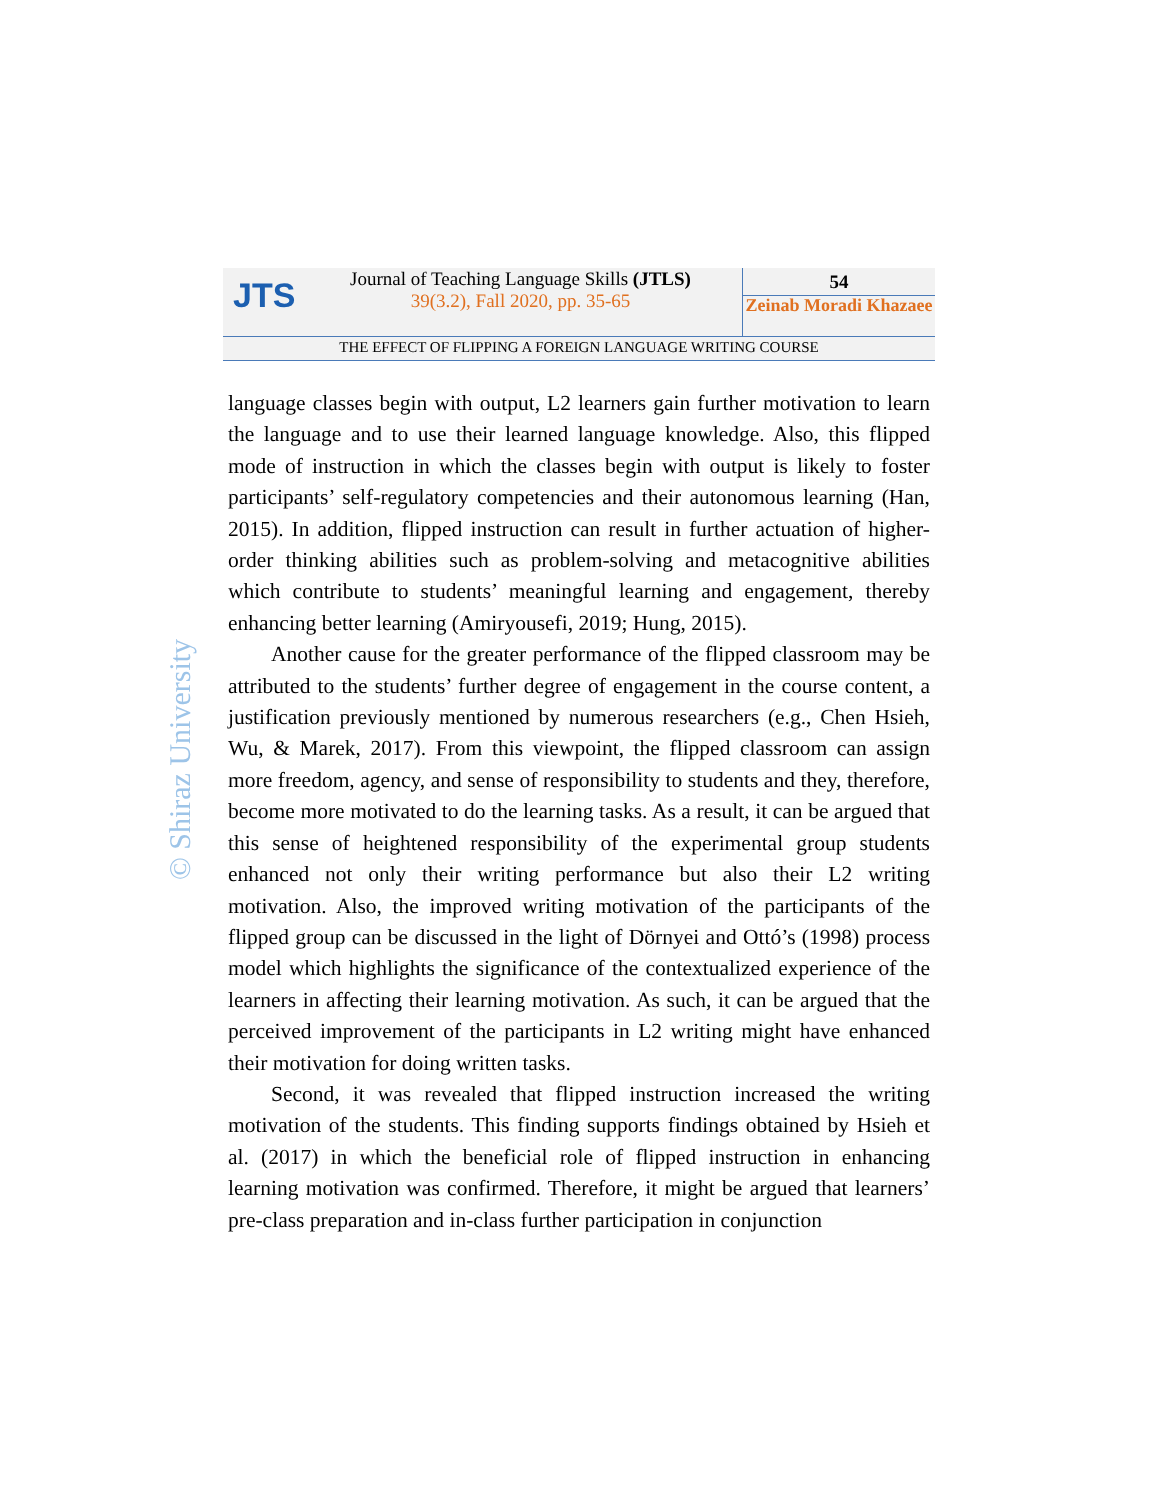JTS
Journal of Teaching Language Skills (JTLS)
39(3.2), Fall 2020, pp. 35-65
54
Zeinab Moradi Khazaee
THE EFFECT OF FLIPPING A FOREIGN LANGUAGE WRITING COURSE
© Shiraz University
language classes begin with output, L2 learners gain further motivation to learn the language and to use their learned language knowledge. Also, this flipped mode of instruction in which the classes begin with output is likely to foster participants’ self-regulatory competencies and their autonomous learning (Han, 2015). In addition, flipped instruction can result in further actuation of higher-order thinking abilities such as problem-solving and metacognitive abilities which contribute to students’ meaningful learning and engagement, thereby enhancing better learning (Amiryousefi, 2019; Hung, 2015).
Another cause for the greater performance of the flipped classroom may be attributed to the students’ further degree of engagement in the course content, a justification previously mentioned by numerous researchers (e.g., Chen Hsieh, Wu, & Marek, 2017). From this viewpoint, the flipped classroom can assign more freedom, agency, and sense of responsibility to students and they, therefore, become more motivated to do the learning tasks. As a result, it can be argued that this sense of heightened responsibility of the experimental group students enhanced not only their writing performance but also their L2 writing motivation. Also, the improved writing motivation of the participants of the flipped group can be discussed in the light of Dörnyei and Ottó’s (1998) process model which highlights the significance of the contextualized experience of the learners in affecting their learning motivation. As such, it can be argued that the perceived improvement of the participants in L2 writing might have enhanced their motivation for doing written tasks.
Second, it was revealed that flipped instruction increased the writing motivation of the students. This finding supports findings obtained by Hsieh et al. (2017) in which the beneficial role of flipped instruction in enhancing learning motivation was confirmed. Therefore, it might be argued that learners’ pre-class preparation and in-class further participation in conjunction